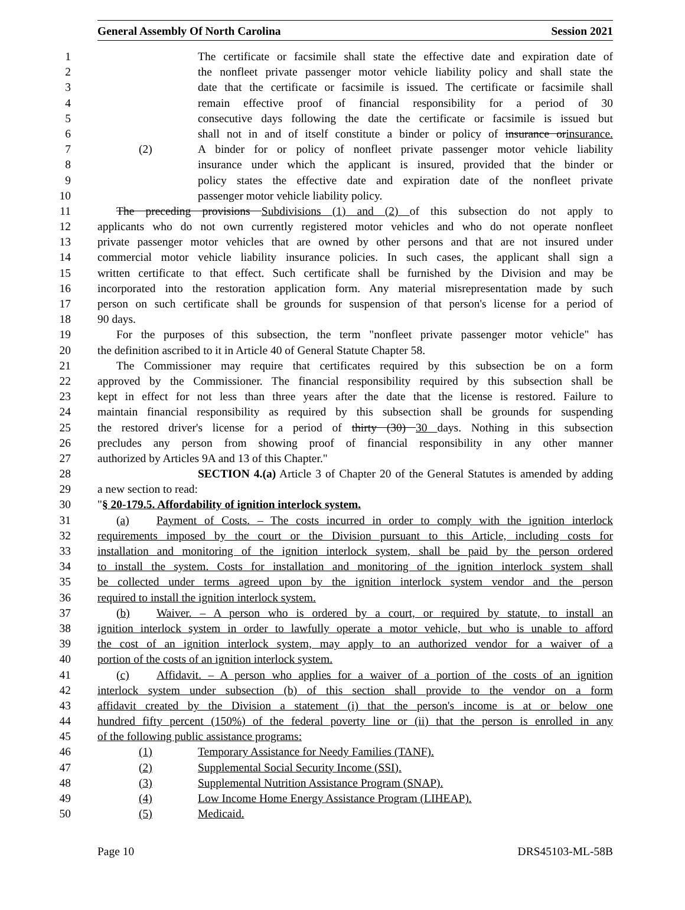General Assembly Of North Carolina Session 2021
1 The certificate or facsimile shall state the effective date and expiration date of
2 the nonfleet private passenger motor vehicle liability policy and shall state the
3 date that the certificate or facsimile is issued. The certificate or facsimile shall
4 remain effective proof of financial responsibility for a period of 30
5 consecutive days following the date the certificate or facsimile is issued but
6 shall not in and of itself constitute a binder or policy of insurance orinsurance.
7 (2) A binder for or policy of nonfleet private passenger motor vehicle liability
8 insurance under which the applicant is insured, provided that the binder or
9 policy states the effective date and expiration date of the nonfleet private
10 passenger motor vehicle liability policy.
11 The preceding provisions Subdivisions (1) and (2) of this subsection do not apply to
12 applicants who do not own currently registered motor vehicles and who do not operate nonfleet
13 private passenger motor vehicles that are owned by other persons and that are not insured under
14 commercial motor vehicle liability insurance policies. In such cases, the applicant shall sign a
15 written certificate to that effect. Such certificate shall be furnished by the Division and may be
16 incorporated into the restoration application form. Any material misrepresentation made by such
17 person on such certificate shall be grounds for suspension of that person's license for a period of
18 90 days.
19 For the purposes of this subsection, the term "nonfleet private passenger motor vehicle" has
20 the definition ascribed to it in Article 40 of General Statute Chapter 58.
21 The Commissioner may require that certificates required by this subsection be on a form
22 approved by the Commissioner. The financial responsibility required by this subsection shall be
23 kept in effect for not less than three years after the date that the license is restored. Failure to
24 maintain financial responsibility as required by this subsection shall be grounds for suspending
25 the restored driver's license for a period of thirty (30) 30 days. Nothing in this subsection
26 precludes any person from showing proof of financial responsibility in any other manner
27 authorized by Articles 9A and 13 of this Chapter."
28 SECTION 4.(a) Article 3 of Chapter 20 of the General Statutes is amended by adding
29 a new section to read:
30 "§ 20-179.5. Affordability of ignition interlock system.
31 (a) Payment of Costs. – The costs incurred in order to comply with the ignition interlock
32 requirements imposed by the court or the Division pursuant to this Article, including costs for
33 installation and monitoring of the ignition interlock system, shall be paid by the person ordered
34 to install the system. Costs for installation and monitoring of the ignition interlock system shall
35 be collected under terms agreed upon by the ignition interlock system vendor and the person
36 required to install the ignition interlock system.
37 (b) Waiver. – A person who is ordered by a court, or required by statute, to install an
38 ignition interlock system in order to lawfully operate a motor vehicle, but who is unable to afford
39 the cost of an ignition interlock system, may apply to an authorized vendor for a waiver of a
40 portion of the costs of an ignition interlock system.
41 (c) Affidavit. – A person who applies for a waiver of a portion of the costs of an ignition
42 interlock system under subsection (b) of this section shall provide to the vendor on a form
43 affidavit created by the Division a statement (i) that the person's income is at or below one
44 hundred fifty percent (150%) of the federal poverty line or (ii) that the person is enrolled in any
45 of the following public assistance programs:
46 (1) Temporary Assistance for Needy Families (TANF).
47 (2) Supplemental Social Security Income (SSI).
48 (3) Supplemental Nutrition Assistance Program (SNAP).
49 (4) Low Income Home Energy Assistance Program (LIHEAP).
50 (5) Medicaid.
Page 10 DRS45103-ML-58B